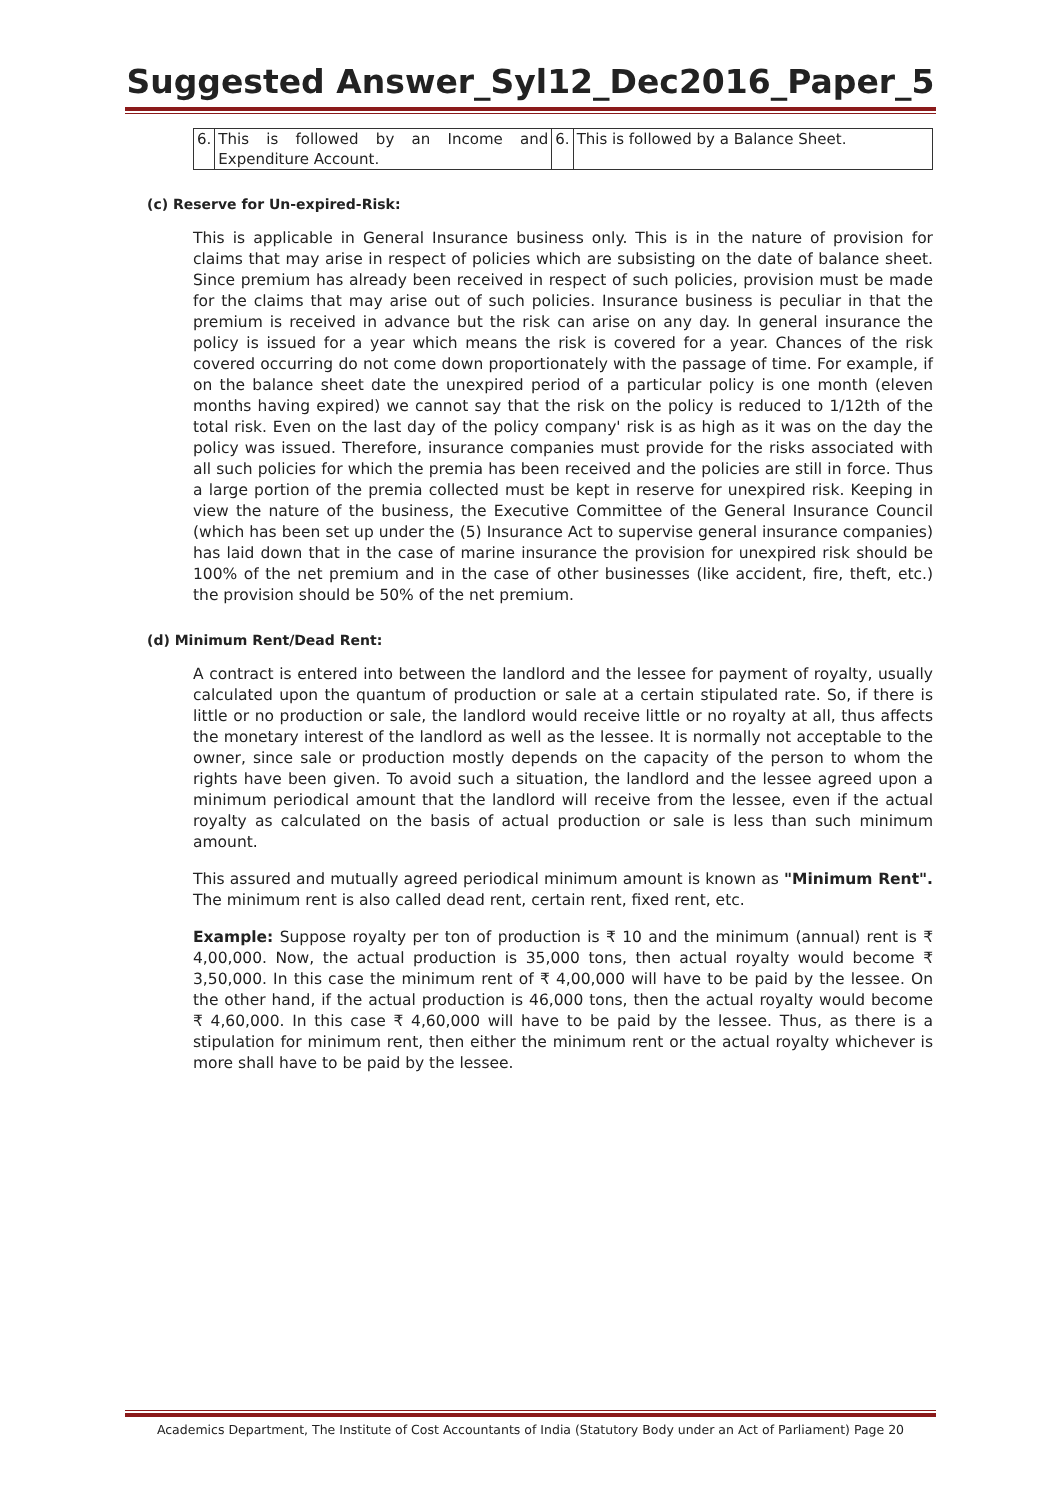Suggested Answer_Syl12_Dec2016_Paper_5
| 6. | This is followed by an Income and Expenditure Account. | 6. | This is followed by a Balance Sheet. |
(c) Reserve for Un-expired-Risk:
This is applicable in General Insurance business only. This is in the nature of provision for claims that may arise in respect of policies which are subsisting on the date of balance sheet. Since premium has already been received in respect of such policies, provision must be made for the claims that may arise out of such policies. Insurance business is peculiar in that the premium is received in advance but the risk can arise on any day. In general insurance the policy is issued for a year which means the risk is covered for a year. Chances of the risk covered occurring do not come down proportionately with the passage of time. For example, if on the balance sheet date the unexpired period of a particular policy is one month (eleven months having expired) we cannot say that the risk on the policy is reduced to 1/12th of the total risk. Even on the last day of the policy company' risk is as high as it was on the day the policy was issued. Therefore, insurance companies must provide for the risks associated with all such policies for which the premia has been received and the policies are still in force. Thus a large portion of the premia collected must be kept in reserve for unexpired risk. Keeping in view the nature of the business, the Executive Committee of the General Insurance Council (which has been set up under the (5) Insurance Act to supervise general insurance companies) has laid down that in the case of marine insurance the provision for unexpired risk should be 100% of the net premium and in the case of other businesses (like accident, fire, theft, etc.) the provision should be 50% of the net premium.
(d) Minimum Rent/Dead Rent:
A contract is entered into between the landlord and the lessee for payment of royalty, usually calculated upon the quantum of production or sale at a certain stipulated rate. So, if there is little or no production or sale, the landlord would receive little or no royalty at all, thus affects the monetary interest of the landlord as well as the lessee. It is normally not acceptable to the owner, since sale or production mostly depends on the capacity of the person to whom the rights have been given. To avoid such a situation, the landlord and the lessee agreed upon a minimum periodical amount that the landlord will receive from the lessee, even if the actual royalty as calculated on the basis of actual production or sale is less than such minimum amount.
This assured and mutually agreed periodical minimum amount is known as "Minimum Rent". The minimum rent is also called dead rent, certain rent, fixed rent, etc.
Example: Suppose royalty per ton of production is ₹ 10 and the minimum (annual) rent is ₹ 4,00,000. Now, the actual production is 35,000 tons, then actual royalty would become ₹ 3,50,000. In this case the minimum rent of ₹ 4,00,000 will have to be paid by the lessee. On the other hand, if the actual production is 46,000 tons, then the actual royalty would become ₹ 4,60,000. In this case ₹ 4,60,000 will have to be paid by the lessee. Thus, as there is a stipulation for minimum rent, then either the minimum rent or the actual royalty whichever is more shall have to be paid by the lessee.
Academics Department, The Institute of Cost Accountants of India (Statutory Body under an Act of Parliament) Page 20